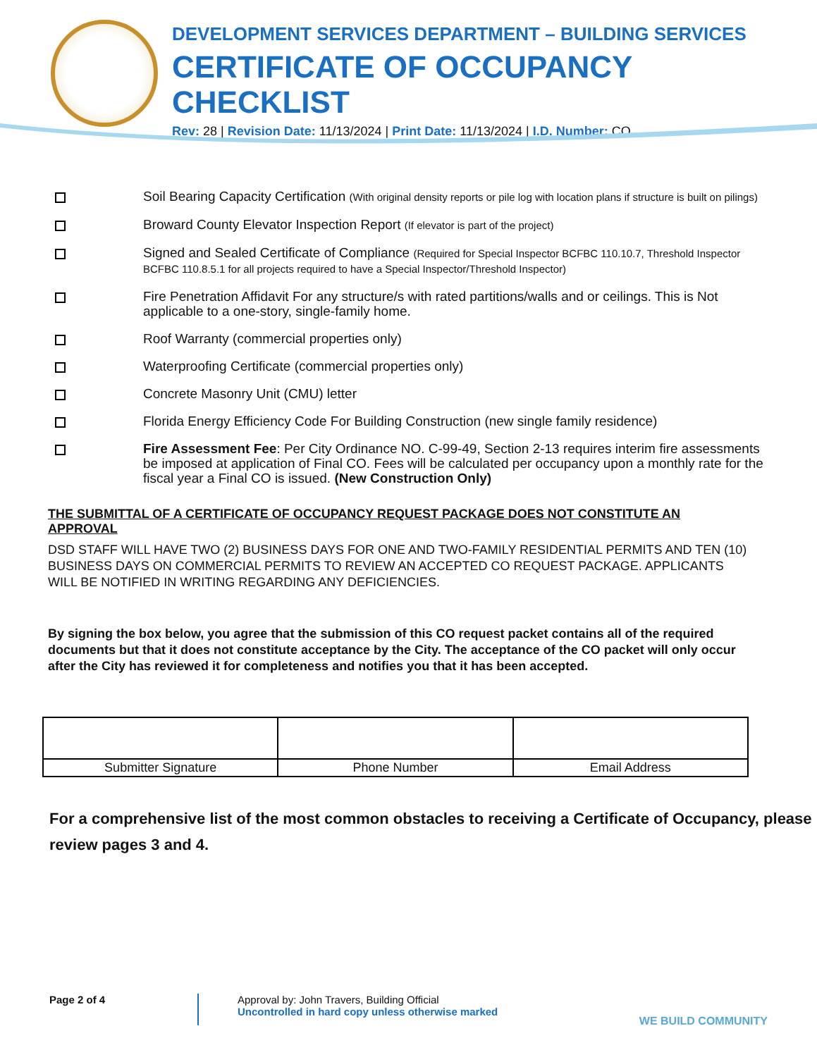DEVELOPMENT SERVICES DEPARTMENT – BUILDING SERVICES
CERTIFICATE OF OCCUPANCY CHECKLIST
Rev: 28 | Revision Date: 11/13/2024 | Print Date: 11/13/2024 | I.D. Number: CO
Soil Bearing Capacity Certification (With original density reports or pile log with location plans if structure is built on pilings)
Broward County Elevator Inspection Report (If elevator is part of the project)
Signed and Sealed Certificate of Compliance (Required for Special Inspector BCFBC 110.10.7, Threshold Inspector BCFBC 110.8.5.1 for all projects required to have a Special Inspector/Threshold Inspector)
Fire Penetration Affidavit For any structure/s with rated partitions/walls and or ceilings. This is Not applicable to a one-story, single-family home.
Roof Warranty (commercial properties only)
Waterproofing Certificate (commercial properties only)
Concrete Masonry Unit (CMU) letter
Florida Energy Efficiency Code For Building Construction (new single family residence)
Fire Assessment Fee: Per City Ordinance NO. C-99-49, Section 2-13 requires interim fire assessments be imposed at application of Final CO. Fees will be calculated per occupancy upon a monthly rate for the fiscal year a Final CO is issued. (New Construction Only)
THE SUBMITTAL OF A CERTIFICATE OF OCCUPANCY REQUEST PACKAGE DOES NOT CONSTITUTE AN APPROVAL
DSD STAFF WILL HAVE TWO (2) BUSINESS DAYS FOR ONE AND TWO-FAMILY RESIDENTIAL PERMITS AND TEN (10) BUSINESS DAYS ON COMMERCIAL PERMITS TO REVIEW AN ACCEPTED CO REQUEST PACKAGE. APPLICANTS WILL BE NOTIFIED IN WRITING REGARDING ANY DEFICIENCIES.
By signing the box below, you agree that the submission of this CO request packet contains all of the required documents but that it does not constitute acceptance by the City. The acceptance of the CO packet will only occur after the City has reviewed it for completeness and notifies you that it has been accepted.
| Submitter Signature | Phone Number | Email Address |
For a comprehensive list of the most common obstacles to receiving a Certificate of Occupancy, please review pages 3 and 4.
Page 2 of 4 Approval by: John Travers, Building Official
Uncontrolled in hard copy unless otherwise marked
WE BUILD COMMUNITY